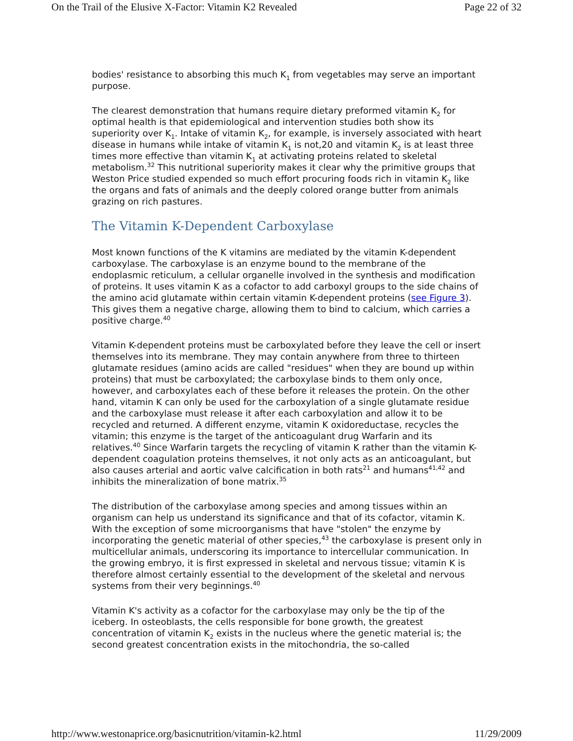On the Trail of the Elusive X-Factor: Vitamin K2 Revealed Page 22 of 32
bodies' resistance to absorbing this much K<sub>1</sub> from vegetables may serve an important purpose.
The clearest demonstration that humans require dietary preformed vitamin K<sub>2</sub> for optimal health is that epidemiological and intervention studies both show its superiority over K<sub>1</sub>. Intake of vitamin K<sub>2</sub>, for example, is inversely associated with heart disease in humans while intake of vitamin K<sub>1</sub> is not,20 and vitamin K<sub>2</sub> is at least three times more effective than vitamin K<sub>1</sub> at activating proteins related to skeletal metabolism.<sup>32</sup> This nutritional superiority makes it clear why the primitive groups that Weston Price studied expended so much effort procuring foods rich in vitamin K<sub>2</sub> like the organs and fats of animals and the deeply colored orange butter from animals grazing on rich pastures.
The Vitamin K-Dependent Carboxylase
Most known functions of the K vitamins are mediated by the vitamin K-dependent carboxylase. The carboxylase is an enzyme bound to the membrane of the endoplasmic reticulum, a cellular organelle involved in the synthesis and modification of proteins. It uses vitamin K as a cofactor to add carboxyl groups to the side chains of the amino acid glutamate within certain vitamin K-dependent proteins (see Figure 3). This gives them a negative charge, allowing them to bind to calcium, which carries a positive charge.<sup>40</sup>
Vitamin K-dependent proteins must be carboxylated before they leave the cell or insert themselves into its membrane. They may contain anywhere from three to thirteen glutamate residues (amino acids are called "residues" when they are bound up within proteins) that must be carboxylated; the carboxylase binds to them only once, however, and carboxylates each of these before it releases the protein. On the other hand, vitamin K can only be used for the carboxylation of a single glutamate residue and the carboxylase must release it after each carboxylation and allow it to be recycled and returned. A different enzyme, vitamin K oxidoreductase, recycles the vitamin; this enzyme is the target of the anticoagulant drug Warfarin and its relatives.<sup>40</sup> Since Warfarin targets the recycling of vitamin K rather than the vitamin K-dependent coagulation proteins themselves, it not only acts as an anticoagulant, but also causes arterial and aortic valve calcification in both rats<sup>21</sup> and humans<sup>41,42</sup> and inhibits the mineralization of bone matrix.<sup>35</sup>
The distribution of the carboxylase among species and among tissues within an organism can help us understand its significance and that of its cofactor, vitamin K. With the exception of some microorganisms that have "stolen" the enzyme by incorporating the genetic material of other species,<sup>43</sup> the carboxylase is present only in multicellular animals, underscoring its importance to intercellular communication. In the growing embryo, it is first expressed in skeletal and nervous tissue; vitamin K is therefore almost certainly essential to the development of the skeletal and nervous systems from their very beginnings.<sup>40</sup>
Vitamin K's activity as a cofactor for the carboxylase may only be the tip of the iceberg. In osteoblasts, the cells responsible for bone growth, the greatest concentration of vitamin K<sub>2</sub> exists in the nucleus where the genetic material is; the second greatest concentration exists in the mitochondria, the so-called
http://www.westonaprice.org/basicnutrition/vitamin-k2.html 11/29/2009